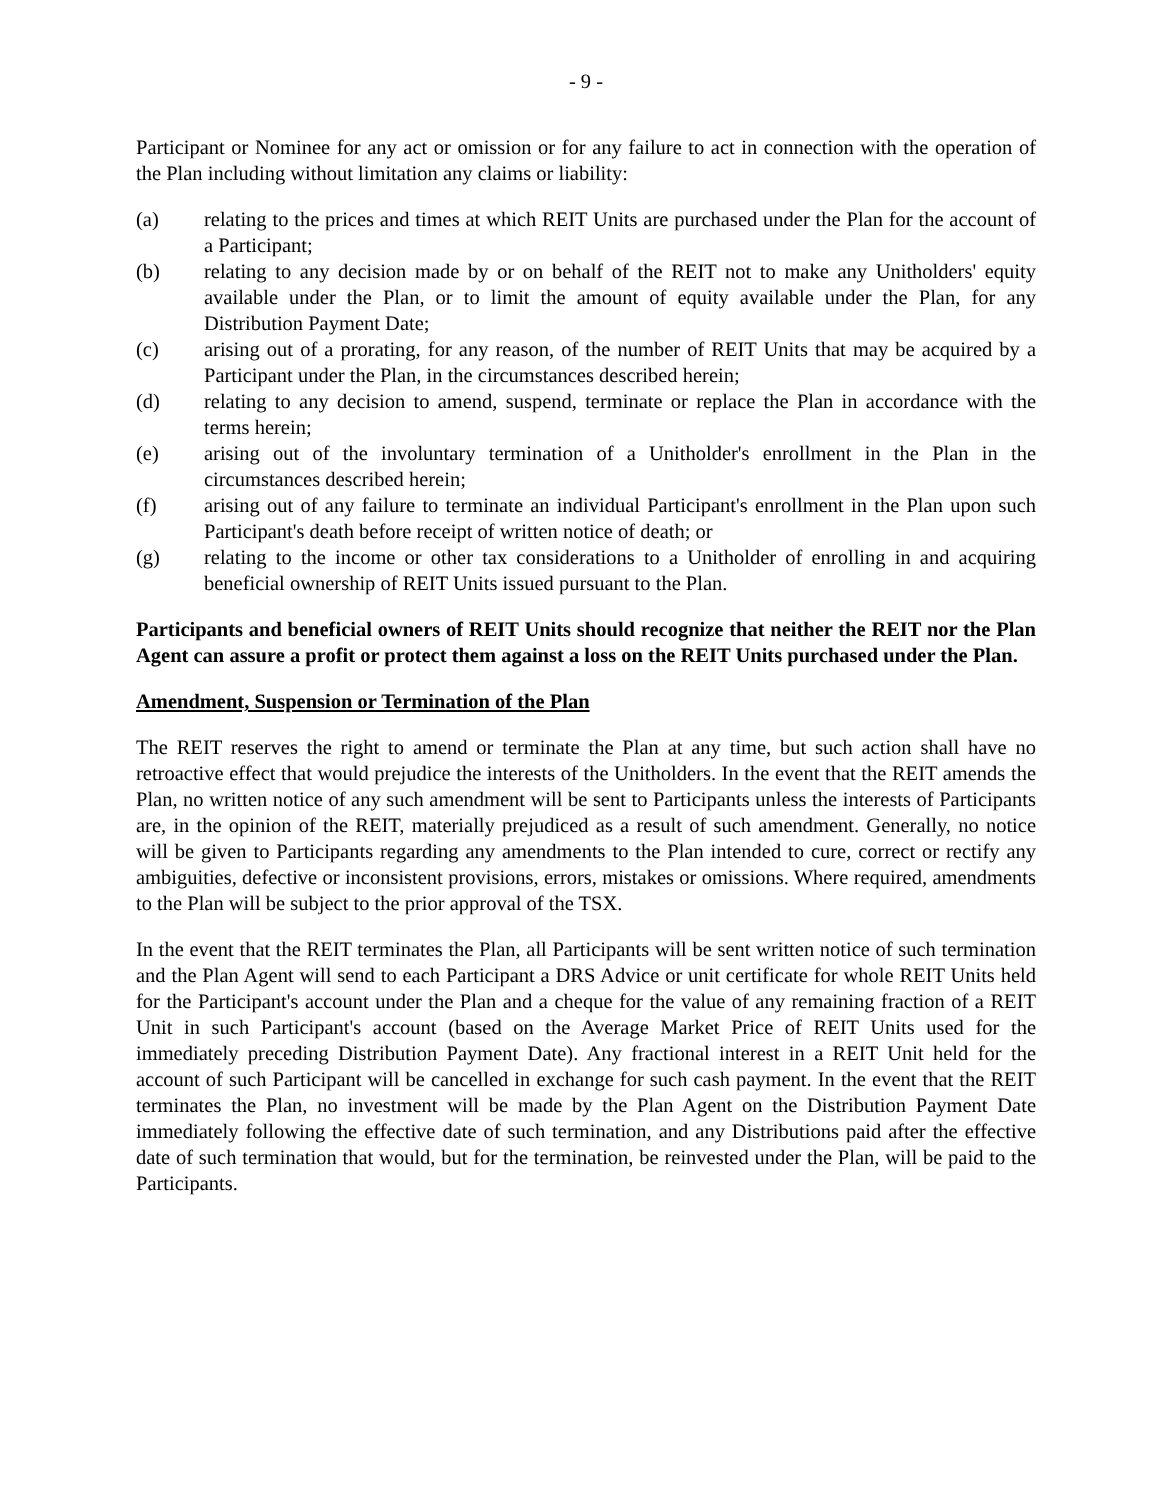- 9 -
Participant or Nominee for any act or omission or for any failure to act in connection with the operation of the Plan including without limitation any claims or liability:
(a) relating to the prices and times at which REIT Units are purchased under the Plan for the account of a Participant;
(b) relating to any decision made by or on behalf of the REIT not to make any Unitholders' equity available under the Plan, or to limit the amount of equity available under the Plan, for any Distribution Payment Date;
(c) arising out of a prorating, for any reason, of the number of REIT Units that may be acquired by a Participant under the Plan, in the circumstances described herein;
(d) relating to any decision to amend, suspend, terminate or replace the Plan in accordance with the terms herein;
(e) arising out of the involuntary termination of a Unitholder's enrollment in the Plan in the circumstances described herein;
(f) arising out of any failure to terminate an individual Participant's enrollment in the Plan upon such Participant's death before receipt of written notice of death; or
(g) relating to the income or other tax considerations to a Unitholder of enrolling in and acquiring beneficial ownership of REIT Units issued pursuant to the Plan.
Participants and beneficial owners of REIT Units should recognize that neither the REIT nor the Plan Agent can assure a profit or protect them against a loss on the REIT Units purchased under the Plan.
Amendment, Suspension or Termination of the Plan
The REIT reserves the right to amend or terminate the Plan at any time, but such action shall have no retroactive effect that would prejudice the interests of the Unitholders. In the event that the REIT amends the Plan, no written notice of any such amendment will be sent to Participants unless the interests of Participants are, in the opinion of the REIT, materially prejudiced as a result of such amendment. Generally, no notice will be given to Participants regarding any amendments to the Plan intended to cure, correct or rectify any ambiguities, defective or inconsistent provisions, errors, mistakes or omissions. Where required, amendments to the Plan will be subject to the prior approval of the TSX.
In the event that the REIT terminates the Plan, all Participants will be sent written notice of such termination and the Plan Agent will send to each Participant a DRS Advice or unit certificate for whole REIT Units held for the Participant's account under the Plan and a cheque for the value of any remaining fraction of a REIT Unit in such Participant's account (based on the Average Market Price of REIT Units used for the immediately preceding Distribution Payment Date). Any fractional interest in a REIT Unit held for the account of such Participant will be cancelled in exchange for such cash payment. In the event that the REIT terminates the Plan, no investment will be made by the Plan Agent on the Distribution Payment Date immediately following the effective date of such termination, and any Distributions paid after the effective date of such termination that would, but for the termination, be reinvested under the Plan, will be paid to the Participants.